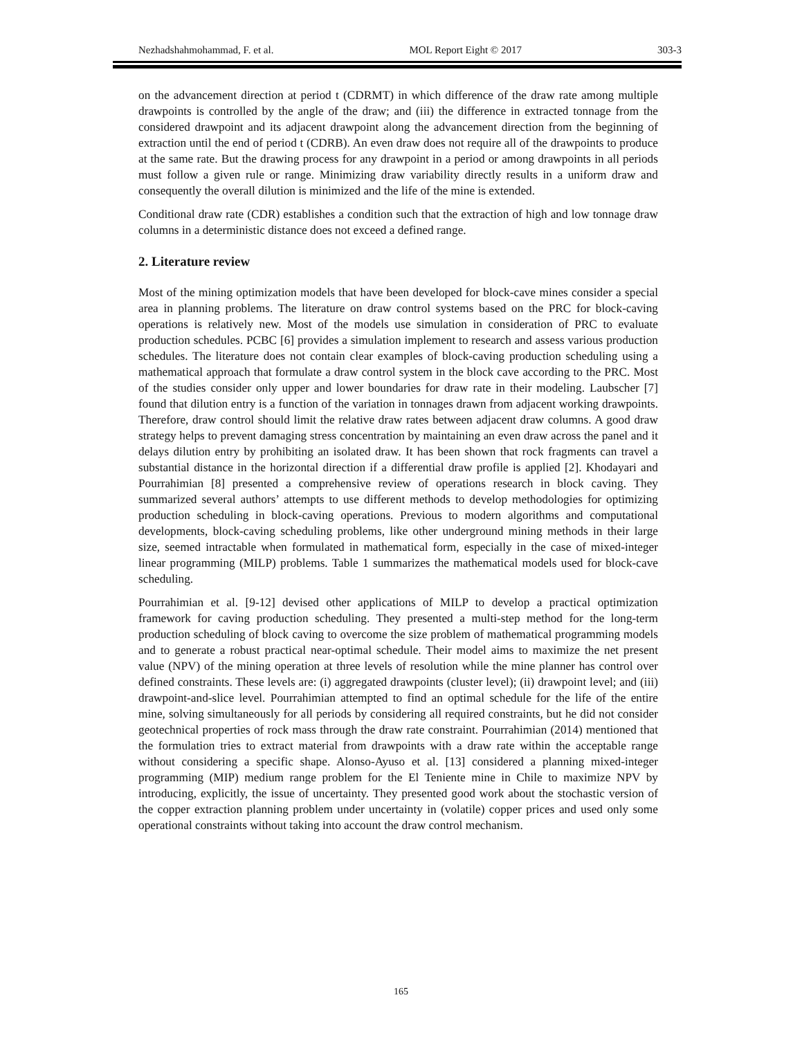Nezhadshahmohammad, F. et al. MOL Report Eight © 2017 303-3
on the advancement direction at period t (CDRMT) in which difference of the draw rate among multiple drawpoints is controlled by the angle of the draw; and (iii) the difference in extracted tonnage from the considered drawpoint and its adjacent drawpoint along the advancement direction from the beginning of extraction until the end of period t (CDRB). An even draw does not require all of the drawpoints to produce at the same rate. But the drawing process for any drawpoint in a period or among drawpoints in all periods must follow a given rule or range. Minimizing draw variability directly results in a uniform draw and consequently the overall dilution is minimized and the life of the mine is extended.
Conditional draw rate (CDR) establishes a condition such that the extraction of high and low tonnage draw columns in a deterministic distance does not exceed a defined range.
2. Literature review
Most of the mining optimization models that have been developed for block-cave mines consider a special area in planning problems. The literature on draw control systems based on the PRC for block-caving operations is relatively new. Most of the models use simulation in consideration of PRC to evaluate production schedules. PCBC [6] provides a simulation implement to research and assess various production schedules. The literature does not contain clear examples of block-caving production scheduling using a mathematical approach that formulate a draw control system in the block cave according to the PRC. Most of the studies consider only upper and lower boundaries for draw rate in their modeling. Laubscher [7] found that dilution entry is a function of the variation in tonnages drawn from adjacent working drawpoints. Therefore, draw control should limit the relative draw rates between adjacent draw columns. A good draw strategy helps to prevent damaging stress concentration by maintaining an even draw across the panel and it delays dilution entry by prohibiting an isolated draw. It has been shown that rock fragments can travel a substantial distance in the horizontal direction if a differential draw profile is applied [2]. Khodayari and Pourrahimian [8] presented a comprehensive review of operations research in block caving. They summarized several authors’ attempts to use different methods to develop methodologies for optimizing production scheduling in block-caving operations. Previous to modern algorithms and computational developments, block-caving scheduling problems, like other underground mining methods in their large size, seemed intractable when formulated in mathematical form, especially in the case of mixed-integer linear programming (MILP) problems. Table 1 summarizes the mathematical models used for block-cave scheduling.
Pourrahimian et al. [9-12] devised other applications of MILP to develop a practical optimization framework for caving production scheduling. They presented a multi-step method for the long-term production scheduling of block caving to overcome the size problem of mathematical programming models and to generate a robust practical near-optimal schedule. Their model aims to maximize the net present value (NPV) of the mining operation at three levels of resolution while the mine planner has control over defined constraints. These levels are: (i) aggregated drawpoints (cluster level); (ii) drawpoint level; and (iii) drawpoint-and-slice level. Pourrahimian attempted to find an optimal schedule for the life of the entire mine, solving simultaneously for all periods by considering all required constraints, but he did not consider geotechnical properties of rock mass through the draw rate constraint. Pourrahimian (2014) mentioned that the formulation tries to extract material from drawpoints with a draw rate within the acceptable range without considering a specific shape. Alonso-Ayuso et al. [13] considered a planning mixed-integer programming (MIP) medium range problem for the El Teniente mine in Chile to maximize NPV by introducing, explicitly, the issue of uncertainty. They presented good work about the stochastic version of the copper extraction planning problem under uncertainty in (volatile) copper prices and used only some operational constraints without taking into account the draw control mechanism.
165